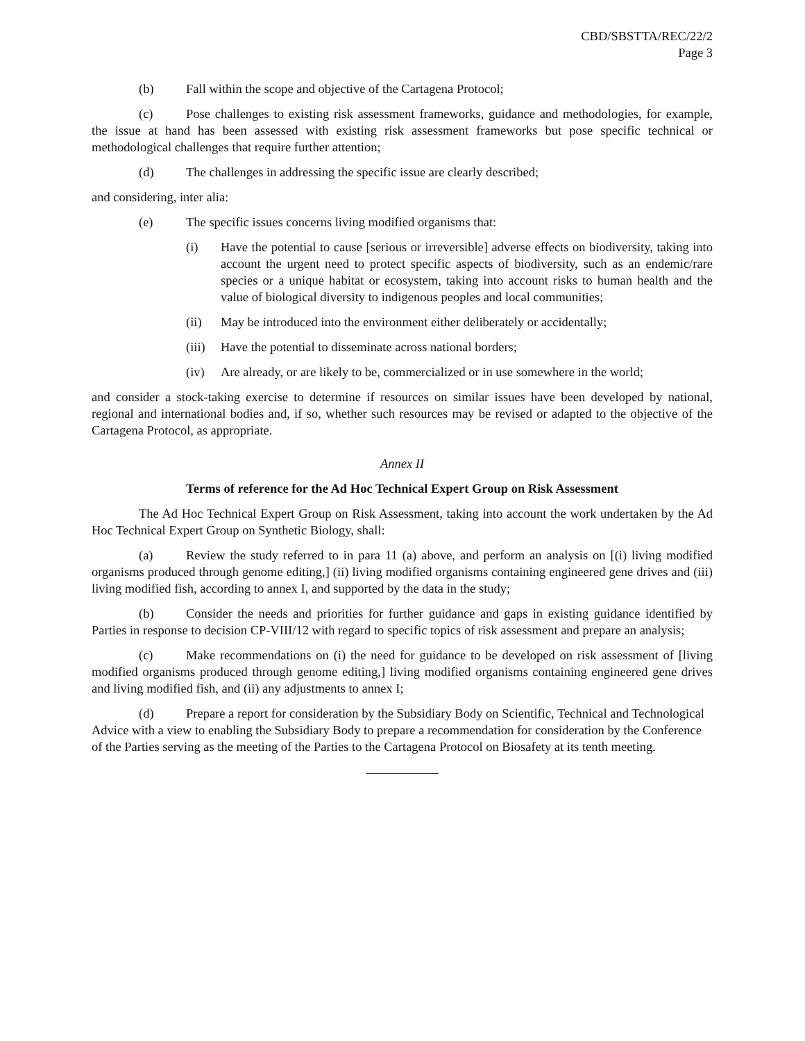CBD/SBSTTA/REC/22/2
Page 3
(b) Fall within the scope and objective of the Cartagena Protocol;
(c) Pose challenges to existing risk assessment frameworks, guidance and methodologies, for example, the issue at hand has been assessed with existing risk assessment frameworks but pose specific technical or methodological challenges that require further attention;
(d) The challenges in addressing the specific issue are clearly described;
and considering, inter alia:
(e) The specific issues concerns living modified organisms that:
(i) Have the potential to cause [serious or irreversible] adverse effects on biodiversity, taking into account the urgent need to protect specific aspects of biodiversity, such as an endemic/rare species or a unique habitat or ecosystem, taking into account risks to human health and the value of biological diversity to indigenous peoples and local communities;
(ii) May be introduced into the environment either deliberately or accidentally;
(iii) Have the potential to disseminate across national borders;
(iv) Are already, or are likely to be, commercialized or in use somewhere in the world;
and consider a stock-taking exercise to determine if resources on similar issues have been developed by national, regional and international bodies and, if so, whether such resources may be revised or adapted to the objective of the Cartagena Protocol, as appropriate.
Annex II
Terms of reference for the Ad Hoc Technical Expert Group on Risk Assessment
The Ad Hoc Technical Expert Group on Risk Assessment, taking into account the work undertaken by the Ad Hoc Technical Expert Group on Synthetic Biology, shall:
(a) Review the study referred to in para 11 (a) above, and perform an analysis on [(i) living modified organisms produced through genome editing,] (ii) living modified organisms containing engineered gene drives and (iii) living modified fish, according to annex I, and supported by the data in the study;
(b) Consider the needs and priorities for further guidance and gaps in existing guidance identified by Parties in response to decision CP-VIII/12 with regard to specific topics of risk assessment and prepare an analysis;
(c) Make recommendations on (i) the need for guidance to be developed on risk assessment of [living modified organisms produced through genome editing,] living modified organisms containing engineered gene drives and living modified fish, and (ii) any adjustments to annex I;
(d) Prepare a report for consideration by the Subsidiary Body on Scientific, Technical and Technological Advice with a view to enabling the Subsidiary Body to prepare a recommendation for consideration by the Conference of the Parties serving as the meeting of the Parties to the Cartagena Protocol on Biosafety at its tenth meeting.